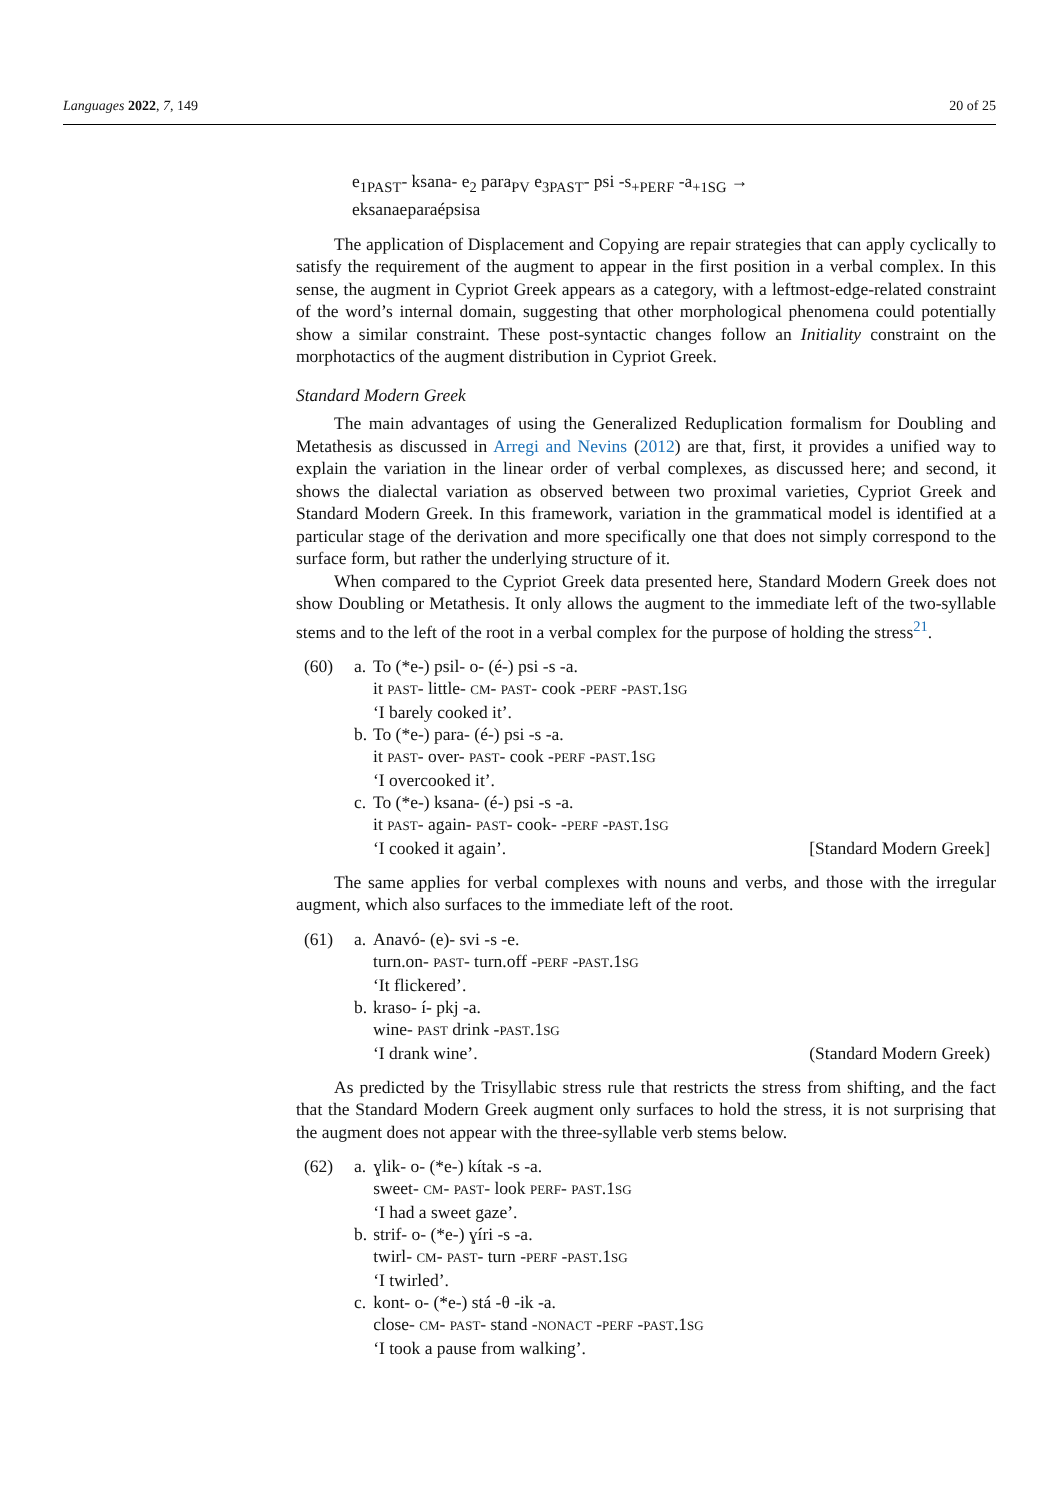Languages 2022, 7, 149 20 of 25
e<sub>1PAST</sub>- ksana- e<sub>2</sub> para<sub>PV</sub> e<sub>3PAST</sub>- psi -s<sub>+PERF</sub> -a<sub>+1SG</sub> →
eksanaeparaépsisa
The application of Displacement and Copying are repair strategies that can apply cyclically to satisfy the requirement of the augment to appear in the first position in a verbal complex. In this sense, the augment in Cypriot Greek appears as a category, with a leftmost-edge-related constraint of the word’s internal domain, suggesting that other morphological phenomena could potentially show a similar constraint. These post-syntactic changes follow an Initiality constraint on the morphotactics of the augment distribution in Cypriot Greek.
Standard Modern Greek
The main advantages of using the Generalized Reduplication formalism for Doubling and Metathesis as discussed in Arregi and Nevins (2012) are that, first, it provides a unified way to explain the variation in the linear order of verbal complexes, as discussed here; and second, it shows the dialectal variation as observed between two proximal varieties, Cypriot Greek and Standard Modern Greek. In this framework, variation in the grammatical model is identified at a particular stage of the derivation and more specifically one that does not simply correspond to the surface form, but rather the underlying structure of it.
When compared to the Cypriot Greek data presented here, Standard Modern Greek does not show Doubling or Metathesis. It only allows the augment to the immediate left of the two-syllable stems and to the left of the root in a verbal complex for the purpose of holding the stress<sup>21</sup>.
| (60) | a. | To (*e-) psil- o- (é-) psi -s -a. it PAST - little- CM - PAST - cook - PERF - PAST .1 SG ‘I barely cooked it’. |
| | b. | To (*e-) para- (é-) psi -s -a. it PAST - over- PAST - cook - PERF - PAST .1 SG ‘I overcooked it’. |
| | c. | To (*e-) ksana- (é-) psi -s -a. it PAST - again- PAST - cook- - PERF - PAST .1 SG ‘I cooked it again’. [Standard Modern Greek] |
The same applies for verbal complexes with nouns and verbs, and those with the irregular augment, which also surfaces to the immediate left of the root.
| (61) | a. | Anavó- (e)- svi -s -e. turn.on- PAST - turn.off - PERF - PAST .1 SG ‘It flickered’. |
| | b. | kraso- í- pkj -a. wine- PAST drink - PAST .1 SG ‘I drank wine’. (Standard Modern Greek) |
As predicted by the Trisyllabic stress rule that restricts the stress from shifting, and the fact that the Standard Modern Greek augment only surfaces to hold the stress, it is not surprising that the augment does not appear with the three-syllable verb stems below.
| (62) | a. | ɣlik- o- (*e-) kítak -s -a. sweet- CM - PAST - look PERF - PAST .1 SG ‘I had a sweet gaze’. |
| | b. | strif- o- (*e-) ɣíri -s -a. twirl- CM - PAST - turn - PERF - PAST .1 SG ‘I twirled’. |
| | c. | kont- o- (*e-) stá -θ -ik -a. close- CM - PAST - stand - NONACT - PERF - PAST .1 SG ‘I took a pause from walking’. |